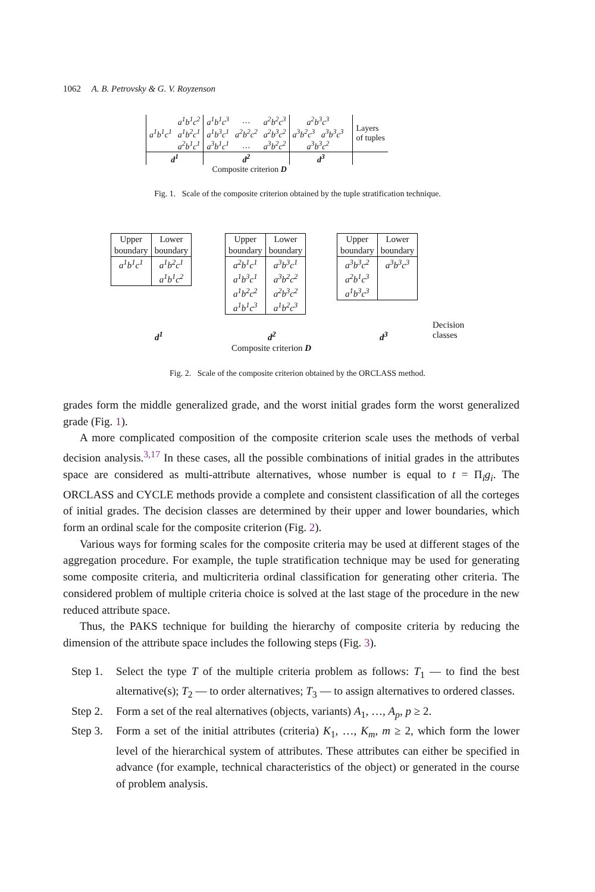1062 A. B. Petrovsky & G. V. Royzenson
| a<sup>1</sup>b<sup>1</sup>c<sup>1</sup> | a<sup>1</sup>b<sup>1</sup>c<sup>2</sup> | a<sup>1</sup>b<sup>1</sup>c<sup>3</sup> | … | a<sup>2</sup>b<sup>2</sup>c<sup>3</sup> | a<sup>2</sup>b<sup>3</sup>c<sup>3</sup> | | Layers of tuples |
| | a<sup>1</sup>b<sup>2</sup>c<sup>1</sup> | a<sup>1</sup>b<sup>3</sup>c<sup>1</sup> | a<sup>2</sup>b<sup>2</sup>c<sup>2</sup> | a<sup>2</sup>b<sup>3</sup>c<sup>2</sup> | a<sup>3</sup>b<sup>2</sup>c<sup>3</sup> a<sup>3</sup>b<sup>3</sup>c<sup>3</sup> | | |
| | a<sup>2</sup>b<sup>1</sup>c<sup>1</sup> | a<sup>3</sup>b<sup>1</sup>c<sup>1</sup> | … | a<sup>3</sup>b<sup>2</sup>c<sup>2</sup> | a<sup>3</sup>b<sup>3</sup>c<sup>2</sup> | | |
| d<sup>1</sup> | | d<sup>2</sup> | | | d<sup>3</sup> | | |
| Composite criterion D | | | | | | | |
Fig. 1. Scale of the composite criterion obtained by the tuple stratification technique.
| Upper boundary | Lower boundary |
| a<sup>1</sup>b<sup>1</sup>c<sup>1</sup> | a<sup>1</sup>b<sup>2</sup>c<sup>1</sup> a<sup>1</sup>b<sup>1</sup>c<sup>2</sup> |
| Upper boundary | Lower boundary |
| a<sup>2</sup>b<sup>1</sup>c<sup>1</sup> a<sup>1</sup>b<sup>3</sup>c<sup>1</sup> a<sup>1</sup>b<sup>2</sup>c<sup>2</sup> a<sup>1</sup>b<sup>1</sup>c<sup>3</sup> | a<sup>3</sup>b<sup>3</sup>c<sup>1</sup> a<sup>3</sup>b<sup>2</sup>c<sup>2</sup> a<sup>2</sup>b<sup>3</sup>c<sup>2</sup> a<sup>1</sup>b<sup>2</sup>c<sup>3</sup> |
| Upper boundary | Lower boundary |
| a<sup>3</sup>b<sup>3</sup>c<sup>2</sup> a<sup>2</sup>b<sup>1</sup>c<sup>3</sup> a<sup>1</sup>b<sup>3</sup>c<sup>3</sup> | a<sup>3</sup>b<sup>3</sup>c<sup>3</sup> |
d<sup>1</sup> d<sup>2</sup> d<sup>3</sup>
Decision
classes
Composite criterion D
Fig. 2. Scale of the composite criterion obtained by the ORCLASS method.
grades form the middle generalized grade, and the worst initial grades form the worst generalized grade (Fig. 1).
A more complicated composition of the composite criterion scale uses the methods of verbal decision analysis.<sup>3,17</sup> In these cases, all the possible combinations of initial grades in the attributes space are considered as multi-attribute alternatives, whose number is equal to t = Π<sub>i</sub>g<sub>i</sub>. The ORCLASS and CYCLE methods provide a complete and consistent classification of all the corteges of initial grades. The decision classes are determined by their upper and lower boundaries, which form an ordinal scale for the composite criterion (Fig. 2).
Various ways for forming scales for the composite criteria may be used at different stages of the aggregation procedure. For example, the tuple stratification technique may be used for generating some composite criteria, and multicriteria ordinal classification for generating other criteria. The considered problem of multiple criteria choice is solved at the last stage of the procedure in the new reduced attribute space.
Thus, the PAKS technique for building the hierarchy of composite criteria by reducing the dimension of the attribute space includes the following steps (Fig. 3).
Step 1.
Select the type T of the multiple criteria problem as follows: T<sub>1</sub> — to find the best alternative(s); T<sub>2</sub> — to order alternatives; T<sub>3</sub> — to assign alternatives to ordered classes.
Step 2.
Form a set of the real alternatives (objects, variants) A<sub>1</sub>, …, A<sub>p</sub>, p ≥ 2.
Step 3.
Form a set of the initial attributes (criteria) K<sub>1</sub>, …, K<sub>m</sub>, m ≥ 2, which form the lower level of the hierarchical system of attributes. These attributes can either be specified in advance (for example, technical characteristics of the object) or generated in the course of problem analysis.